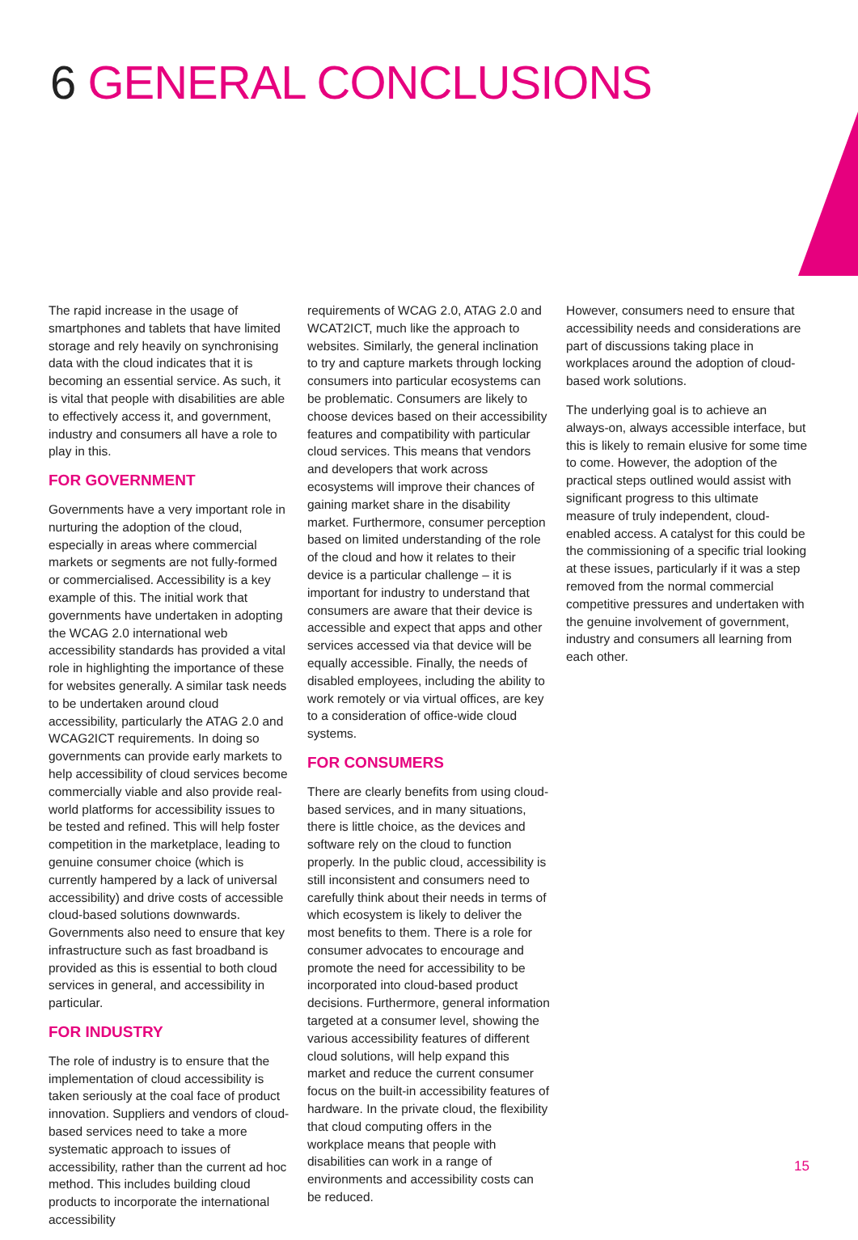6 GENERAL CONCLUSIONS
The rapid increase in the usage of smartphones and tablets that have limited storage and rely heavily on synchronising data with the cloud indicates that it is becoming an essential service. As such, it is vital that people with disabilities are able to effectively access it, and government, industry and consumers all have a role to play in this.
FOR GOVERNMENT
Governments have a very important role in nurturing the adoption of the cloud, especially in areas where commercial markets or segments are not fully-formed or commercialised. Accessibility is a key example of this. The initial work that governments have undertaken in adopting the WCAG 2.0 international web accessibility standards has provided a vital role in highlighting the importance of these for websites generally. A similar task needs to be undertaken around cloud accessibility, particularly the ATAG 2.0 and WCAG2ICT requirements. In doing so governments can provide early markets to help accessibility of cloud services become commercially viable and also provide real-world platforms for accessibility issues to be tested and refined. This will help foster competition in the marketplace, leading to genuine consumer choice (which is currently hampered by a lack of universal accessibility) and drive costs of accessible cloud-based solutions downwards. Governments also need to ensure that key infrastructure such as fast broadband is provided as this is essential to both cloud services in general, and accessibility in particular.
FOR INDUSTRY
The role of industry is to ensure that the implementation of cloud accessibility is taken seriously at the coal face of product innovation. Suppliers and vendors of cloud-based services need to take a more systematic approach to issues of accessibility, rather than the current ad hoc method. This includes building cloud products to incorporate the international accessibility
requirements of WCAG 2.0, ATAG 2.0 and WCAT2ICT, much like the approach to websites. Similarly, the general inclination to try and capture markets through locking consumers into particular ecosystems can be problematic. Consumers are likely to choose devices based on their accessibility features and compatibility with particular cloud services. This means that vendors and developers that work across ecosystems will improve their chances of gaining market share in the disability market. Furthermore, consumer perception based on limited understanding of the role of the cloud and how it relates to their device is a particular challenge – it is important for industry to understand that consumers are aware that their device is accessible and expect that apps and other services accessed via that device will be equally accessible. Finally, the needs of disabled employees, including the ability to work remotely or via virtual offices, are key to a consideration of office-wide cloud systems.
FOR CONSUMERS
There are clearly benefits from using cloud-based services, and in many situations, there is little choice, as the devices and software rely on the cloud to function properly. In the public cloud, accessibility is still inconsistent and consumers need to carefully think about their needs in terms of which ecosystem is likely to deliver the most benefits to them. There is a role for consumer advocates to encourage and promote the need for accessibility to be incorporated into cloud-based product decisions. Furthermore, general information targeted at a consumer level, showing the various accessibility features of different cloud solutions, will help expand this market and reduce the current consumer focus on the built-in accessibility features of hardware. In the private cloud, the flexibility that cloud computing offers in the workplace means that people with disabilities can work in a range of environments and accessibility costs can be reduced.
However, consumers need to ensure that accessibility needs and considerations are part of discussions taking place in workplaces around the adoption of cloud-based work solutions.
The underlying goal is to achieve an always-on, always accessible interface, but this is likely to remain elusive for some time to come. However, the adoption of the practical steps outlined would assist with significant progress to this ultimate measure of truly independent, cloud-enabled access. A catalyst for this could be the commissioning of a specific trial looking at these issues, particularly if it was a step removed from the normal commercial competitive pressures and undertaken with the genuine involvement of government, industry and consumers all learning from each other.
15